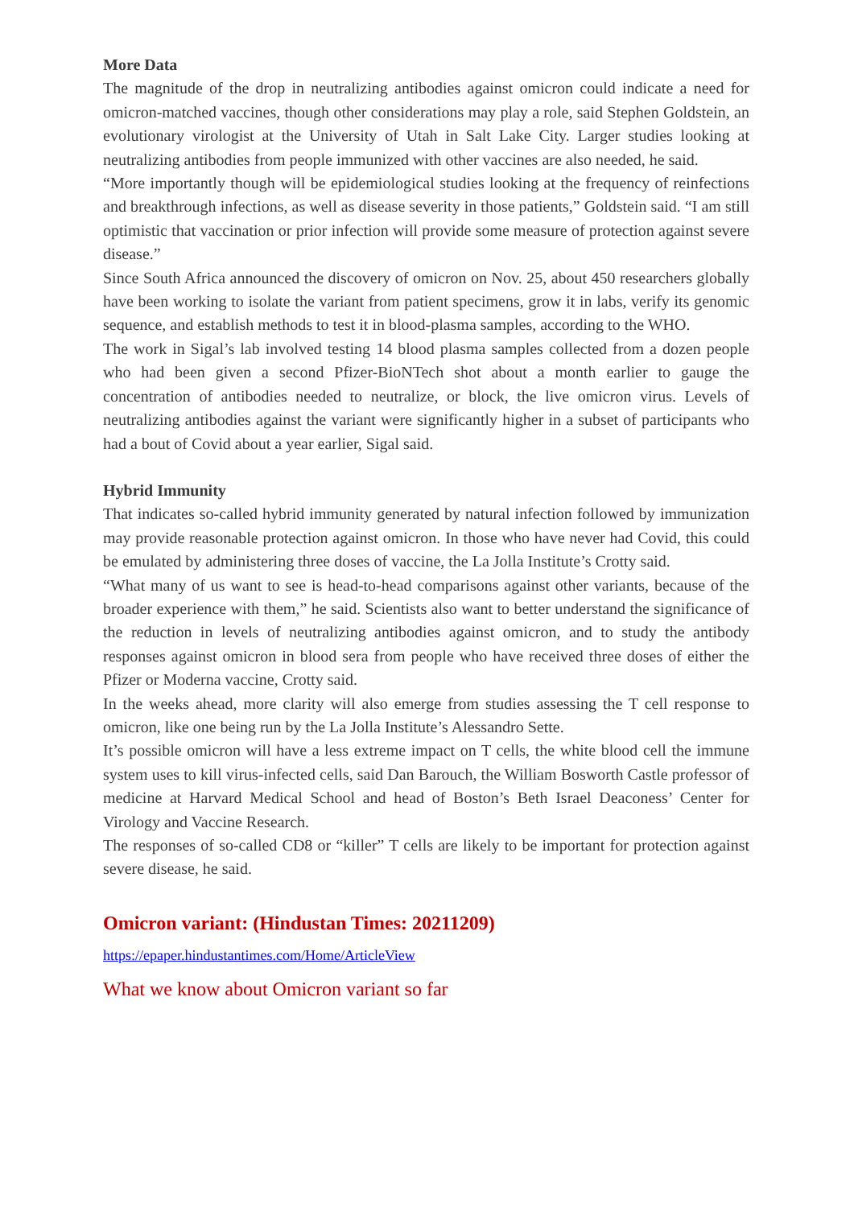More Data
The magnitude of the drop in neutralizing antibodies against omicron could indicate a need for omicron-matched vaccines, though other considerations may play a role, said Stephen Goldstein, an evolutionary virologist at the University of Utah in Salt Lake City. Larger studies looking at neutralizing antibodies from people immunized with other vaccines are also needed, he said.
“More importantly though will be epidemiological studies looking at the frequency of reinfections and breakthrough infections, as well as disease severity in those patients,” Goldstein said. “I am still optimistic that vaccination or prior infection will provide some measure of protection against severe disease.”
Since South Africa announced the discovery of omicron on Nov. 25, about 450 researchers globally have been working to isolate the variant from patient specimens, grow it in labs, verify its genomic sequence, and establish methods to test it in blood-plasma samples, according to the WHO.
The work in Sigal’s lab involved testing 14 blood plasma samples collected from a dozen people who had been given a second Pfizer-BioNTech shot about a month earlier to gauge the concentration of antibodies needed to neutralize, or block, the live omicron virus. Levels of neutralizing antibodies against the variant were significantly higher in a subset of participants who had a bout of Covid about a year earlier, Sigal said.
Hybrid Immunity
That indicates so-called hybrid immunity generated by natural infection followed by immunization may provide reasonable protection against omicron. In those who have never had Covid, this could be emulated by administering three doses of vaccine, the La Jolla Institute’s Crotty said.
“What many of us want to see is head-to-head comparisons against other variants, because of the broader experience with them,” he said. Scientists also want to better understand the significance of the reduction in levels of neutralizing antibodies against omicron, and to study the antibody responses against omicron in blood sera from people who have received three doses of either the Pfizer or Moderna vaccine, Crotty said.
In the weeks ahead, more clarity will also emerge from studies assessing the T cell response to omicron, like one being run by the La Jolla Institute’s Alessandro Sette.
It’s possible omicron will have a less extreme impact on T cells, the white blood cell the immune system uses to kill virus-infected cells, said Dan Barouch, the William Bosworth Castle professor of medicine at Harvard Medical School and head of Boston’s Beth Israel Deaconess’ Center for Virology and Vaccine Research.
The responses of so-called CD8 or “killer” T cells are likely to be important for protection against severe disease, he said.
Omicron variant: (Hindustan Times: 20211209)
https://epaper.hindustantimes.com/Home/ArticleView
What we know about Omicron variant so far